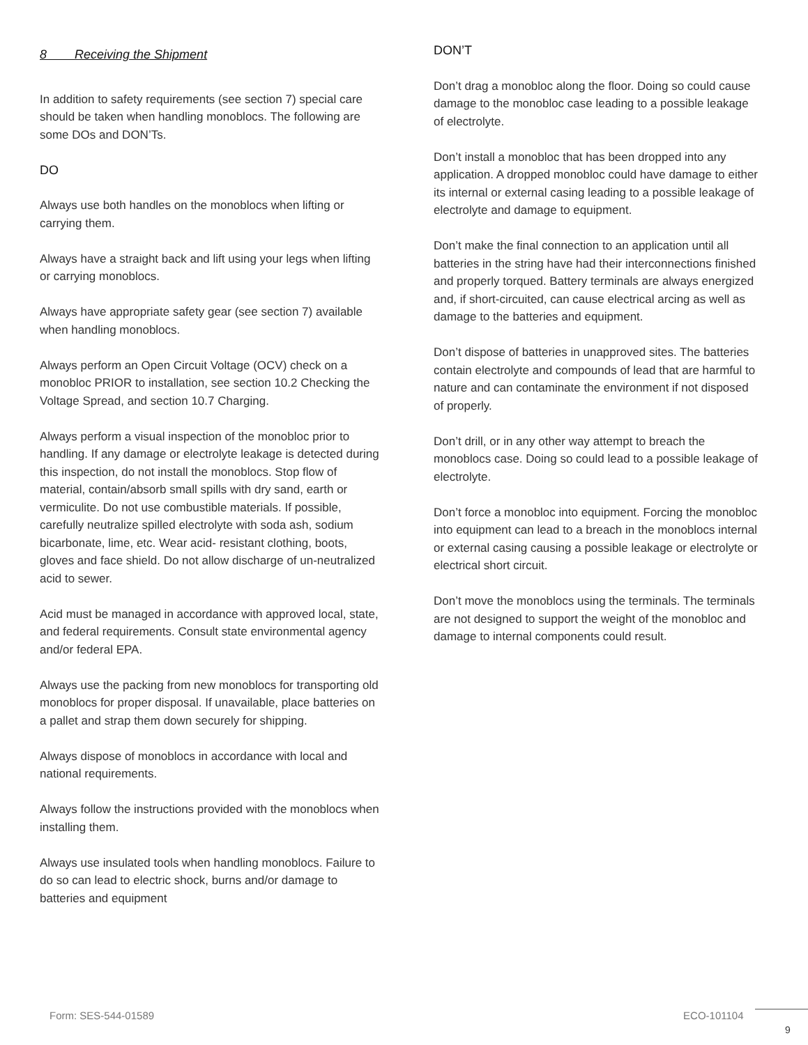8 Receiving the Shipment
In addition to safety requirements (see section 7) special care should be taken when handling monoblocs. The following are some DOs and DON’Ts.
DO
Always use both handles on the monoblocs when lifting or carrying them.
Always have a straight back and lift using your legs when lifting or carrying monoblocs.
Always have appropriate safety gear (see section 7) available when handling monoblocs.
Always perform an Open Circuit Voltage (OCV) check on a monobloc PRIOR to installation, see section 10.2 Checking the Voltage Spread, and section 10.7 Charging.
Always perform a visual inspection of the monobloc prior to handling. If any damage or electrolyte leakage is detected during this inspection, do not install the monoblocs. Stop flow of material, contain/absorb small spills with dry sand, earth or vermiculite. Do not use combustible materials. If possible, carefully neutralize spilled electrolyte with soda ash, sodium bicarbonate, lime, etc. Wear acid- resistant clothing, boots, gloves and face shield. Do not allow discharge of un-neutralized acid to sewer.
Acid must be managed in accordance with approved local, state, and federal requirements. Consult state environmental agency and/or federal EPA.
Always use the packing from new monoblocs for transporting old monoblocs for proper disposal. If unavailable, place batteries on a pallet and strap them down securely for shipping.
Always dispose of monoblocs in accordance with local and national requirements.
Always follow the instructions provided with the monoblocs when installing them.
Always use insulated tools when handling monoblocs. Failure to do so can lead to electric shock, burns and/or damage to batteries and equipment
DON’T
Don’t drag a monobloc along the floor. Doing so could cause damage to the monobloc case leading to a possible leakage of electrolyte.
Don’t install a monobloc that has been dropped into any application. A dropped monobloc could have damage to either its internal or external casing leading to a possible leakage of electrolyte and damage to equipment.
Don’t make the final connection to an application until all batteries in the string have had their interconnections finished and properly torqued. Battery terminals are always energized and, if short-circuited, can cause electrical arcing as well as damage to the batteries and equipment.
Don’t dispose of batteries in unapproved sites. The batteries contain electrolyte and compounds of lead that are harmful to nature and can contaminate the environment if not disposed of properly.
Don’t drill, or in any other way attempt to breach the monoblocs case. Doing so could lead to a possible leakage of electrolyte.
Don’t force a monobloc into equipment. Forcing the monobloc into equipment can lead to a breach in the monoblocs internal or external casing causing a possible leakage or electrolyte or electrical short circuit.
Don’t move the monoblocs using the terminals. The terminals are not designed to support the weight of the monobloc and damage to internal components could result.
Form: SES-544-01589 ECO-101104
9